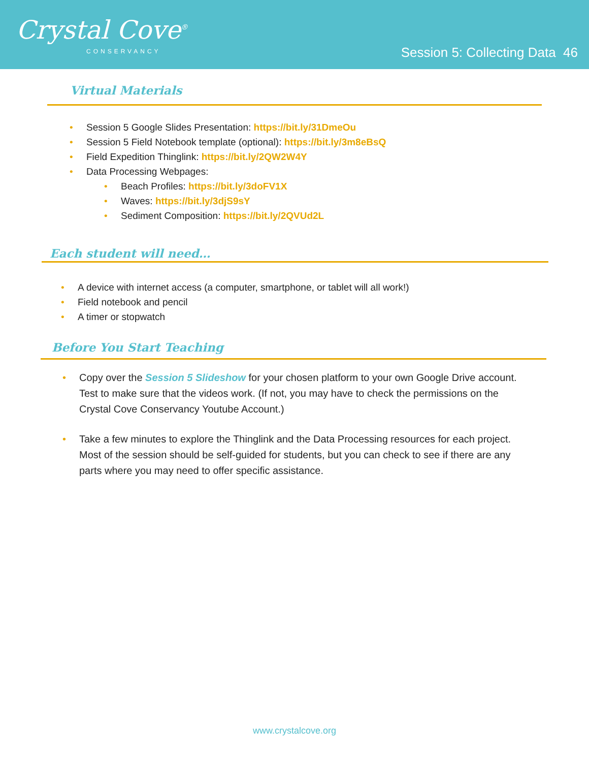Crystal Cove<sup>®</sup>
CONSERVANCY
Session 5: Collecting Data 46
Virtual Materials
• Session 5 Google Slides Presentation: https://bit.ly/31DmeOu
• Session 5 Field Notebook template (optional): https://bit.ly/3m8eBsQ
• Field Expedition Thinglink: https://bit.ly/2QW2W4Y
• Data Processing Webpages:
• Beach Profiles: https://bit.ly/3doFV1X
• Waves: https://bit.ly/3djS9sY
• Sediment Composition: https://bit.ly/2QVUd2L
Each student will need…
• A device with internet access (a computer, smartphone, or tablet will all work!)
• Field notebook and pencil
• A timer or stopwatch
Before You Start Teaching
• Copy over the Session 5 Slideshow for your chosen platform to your own Google Drive account. Test to make sure that the videos work. (If not, you may have to check the permissions on the Crystal Cove Conservancy Youtube Account.)
• Take a few minutes to explore the Thinglink and the Data Processing resources for each project. Most of the session should be self-guided for students, but you can check to see if there are any parts where you may need to offer specific assistance.
www.crystalcove.org